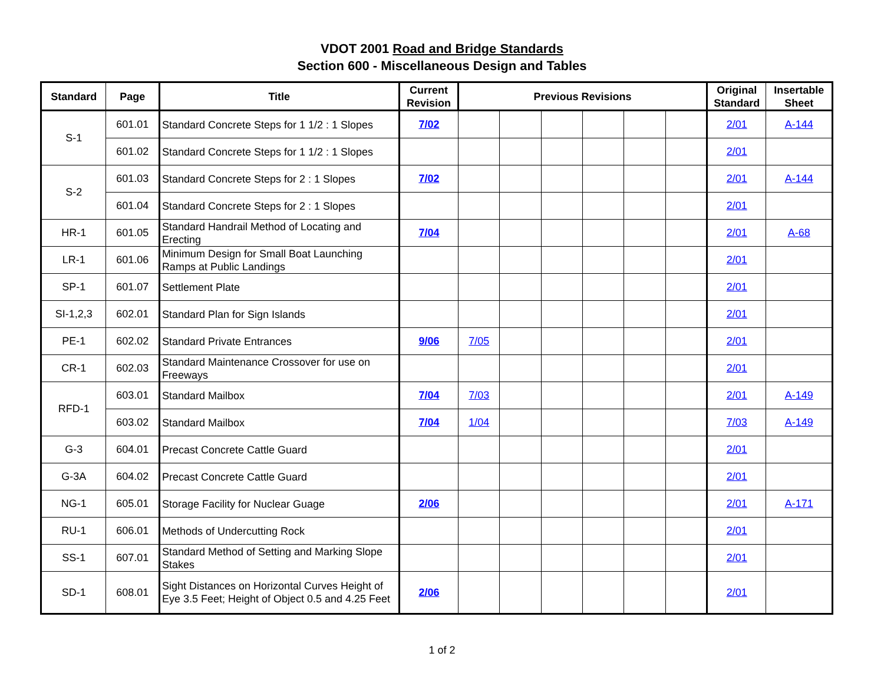VDOT 2001 Road and Bridge Standards
Section 600 - Miscellaneous Design and Tables
| Standard | Page | Title | Current Revision | Previous Revisions | | | | | | Original Standard | Insertable Sheet |
| --- | --- | --- | --- | --- | --- | --- | --- | --- | --- | --- | --- |
| S-1 | 601.01 | Standard Concrete Steps for 1 1/2 : 1 Slopes | 7/02 | | | | | | | 2/01 | A-144 |
| | 601.02 | Standard Concrete Steps for 1 1/2 : 1 Slopes | | | | | | | | 2/01 | |
| S-2 | 601.03 | Standard Concrete Steps for 2 : 1 Slopes | 7/02 | | | | | | | 2/01 | A-144 |
| | 601.04 | Standard Concrete Steps for 2 : 1 Slopes | | | | | | | | 2/01 | |
| HR-1 | 601.05 | Standard Handrail Method of Locating and Erecting | 7/04 | | | | | | | 2/01 | A-68 |
| LR-1 | 601.06 | Minimum Design for Small Boat Launching Ramps at Public Landings | | | | | | | | 2/01 | |
| SP-1 | 601.07 | Settlement Plate | | | | | | | | 2/01 | |
| SI-1,2,3 | 602.01 | Standard Plan for Sign Islands | | | | | | | | 2/01 | |
| PE-1 | 602.02 | Standard Private Entrances | 9/06 | 7/05 | | | | | | 2/01 | |
| CR-1 | 602.03 | Standard Maintenance Crossover for use on Freeways | | | | | | | | 2/01 | |
| RFD-1 | 603.01 | Standard Mailbox | 7/04 | 7/03 | | | | | | 2/01 | A-149 |
| | 603.02 | Standard Mailbox | 7/04 | 1/04 | | | | | | 7/03 | A-149 |
| G-3 | 604.01 | Precast Concrete Cattle Guard | | | | | | | | 2/01 | |
| G-3A | 604.02 | Precast Concrete Cattle Guard | | | | | | | | 2/01 | |
| NG-1 | 605.01 | Storage Facility for Nuclear Guage | 2/06 | | | | | | | 2/01 | A-171 |
| RU-1 | 606.01 | Methods of Undercutting Rock | | | | | | | | 2/01 | |
| SS-1 | 607.01 | Standard Method of Setting and Marking Slope Stakes | | | | | | | | 2/01 | |
| SD-1 | 608.01 | Sight Distances on Horizontal Curves Height of Eye 3.5 Feet; Height of Object 0.5 and 4.25 Feet | 2/06 | | | | | | | 2/01 | |
1 of 2